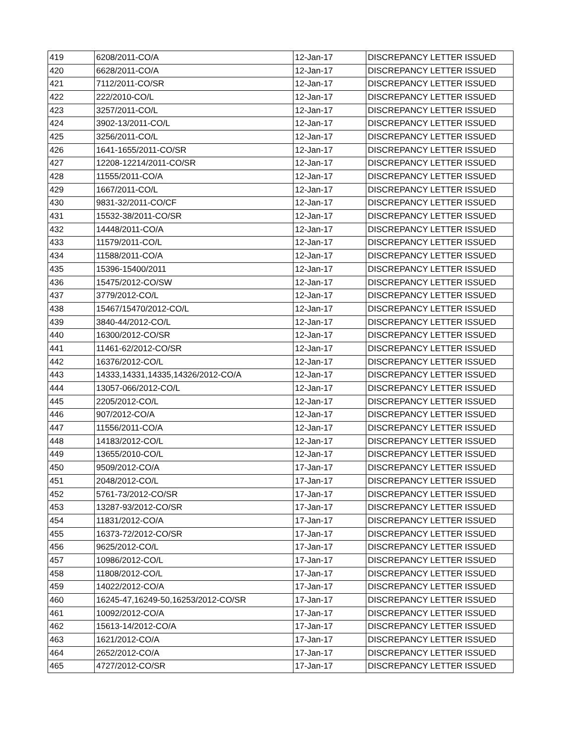| 419 | 6208/2011-CO/A | 12-Jan-17 | DISCREPANCY LETTER ISSUED |
| 420 | 6628/2011-CO/A | 12-Jan-17 | DISCREPANCY LETTER ISSUED |
| 421 | 7112/2011-CO/SR | 12-Jan-17 | DISCREPANCY LETTER ISSUED |
| 422 | 222/2010-CO/L | 12-Jan-17 | DISCREPANCY LETTER ISSUED |
| 423 | 3257/2011-CO/L | 12-Jan-17 | DISCREPANCY LETTER ISSUED |
| 424 | 3902-13/2011-CO/L | 12-Jan-17 | DISCREPANCY LETTER ISSUED |
| 425 | 3256/2011-CO/L | 12-Jan-17 | DISCREPANCY LETTER ISSUED |
| 426 | 1641-1655/2011-CO/SR | 12-Jan-17 | DISCREPANCY LETTER ISSUED |
| 427 | 12208-12214/2011-CO/SR | 12-Jan-17 | DISCREPANCY LETTER ISSUED |
| 428 | 11555/2011-CO/A | 12-Jan-17 | DISCREPANCY LETTER ISSUED |
| 429 | 1667/2011-CO/L | 12-Jan-17 | DISCREPANCY LETTER ISSUED |
| 430 | 9831-32/2011-CO/CF | 12-Jan-17 | DISCREPANCY LETTER ISSUED |
| 431 | 15532-38/2011-CO/SR | 12-Jan-17 | DISCREPANCY LETTER ISSUED |
| 432 | 14448/2011-CO/A | 12-Jan-17 | DISCREPANCY LETTER ISSUED |
| 433 | 11579/2011-CO/L | 12-Jan-17 | DISCREPANCY LETTER ISSUED |
| 434 | 11588/2011-CO/A | 12-Jan-17 | DISCREPANCY LETTER ISSUED |
| 435 | 15396-15400/2011 | 12-Jan-17 | DISCREPANCY LETTER ISSUED |
| 436 | 15475/2012-CO/SW | 12-Jan-17 | DISCREPANCY LETTER ISSUED |
| 437 | 3779/2012-CO/L | 12-Jan-17 | DISCREPANCY LETTER ISSUED |
| 438 | 15467/15470/2012-CO/L | 12-Jan-17 | DISCREPANCY LETTER ISSUED |
| 439 | 3840-44/2012-CO/L | 12-Jan-17 | DISCREPANCY LETTER ISSUED |
| 440 | 16300/2012-CO/SR | 12-Jan-17 | DISCREPANCY LETTER ISSUED |
| 441 | 11461-62/2012-CO/SR | 12-Jan-17 | DISCREPANCY LETTER ISSUED |
| 442 | 16376/2012-CO/L | 12-Jan-17 | DISCREPANCY LETTER ISSUED |
| 443 | 14333,14331,14335,14326/2012-CO/A | 12-Jan-17 | DISCREPANCY LETTER ISSUED |
| 444 | 13057-066/2012-CO/L | 12-Jan-17 | DISCREPANCY LETTER ISSUED |
| 445 | 2205/2012-CO/L | 12-Jan-17 | DISCREPANCY LETTER ISSUED |
| 446 | 907/2012-CO/A | 12-Jan-17 | DISCREPANCY LETTER ISSUED |
| 447 | 11556/2011-CO/A | 12-Jan-17 | DISCREPANCY LETTER ISSUED |
| 448 | 14183/2012-CO/L | 12-Jan-17 | DISCREPANCY LETTER ISSUED |
| 449 | 13655/2010-CO/L | 12-Jan-17 | DISCREPANCY LETTER ISSUED |
| 450 | 9509/2012-CO/A | 17-Jan-17 | DISCREPANCY LETTER ISSUED |
| 451 | 2048/2012-CO/L | 17-Jan-17 | DISCREPANCY LETTER ISSUED |
| 452 | 5761-73/2012-CO/SR | 17-Jan-17 | DISCREPANCY LETTER ISSUED |
| 453 | 13287-93/2012-CO/SR | 17-Jan-17 | DISCREPANCY LETTER ISSUED |
| 454 | 11831/2012-CO/A | 17-Jan-17 | DISCREPANCY LETTER ISSUED |
| 455 | 16373-72/2012-CO/SR | 17-Jan-17 | DISCREPANCY LETTER ISSUED |
| 456 | 9625/2012-CO/L | 17-Jan-17 | DISCREPANCY LETTER ISSUED |
| 457 | 10986/2012-CO/L | 17-Jan-17 | DISCREPANCY LETTER ISSUED |
| 458 | 11808/2012-CO/L | 17-Jan-17 | DISCREPANCY LETTER ISSUED |
| 459 | 14022/2012-CO/A | 17-Jan-17 | DISCREPANCY LETTER ISSUED |
| 460 | 16245-47,16249-50,16253/2012-CO/SR | 17-Jan-17 | DISCREPANCY LETTER ISSUED |
| 461 | 10092/2012-CO/A | 17-Jan-17 | DISCREPANCY LETTER ISSUED |
| 462 | 15613-14/2012-CO/A | 17-Jan-17 | DISCREPANCY LETTER ISSUED |
| 463 | 1621/2012-CO/A | 17-Jan-17 | DISCREPANCY LETTER ISSUED |
| 464 | 2652/2012-CO/A | 17-Jan-17 | DISCREPANCY LETTER ISSUED |
| 465 | 4727/2012-CO/SR | 17-Jan-17 | DISCREPANCY LETTER ISSUED |